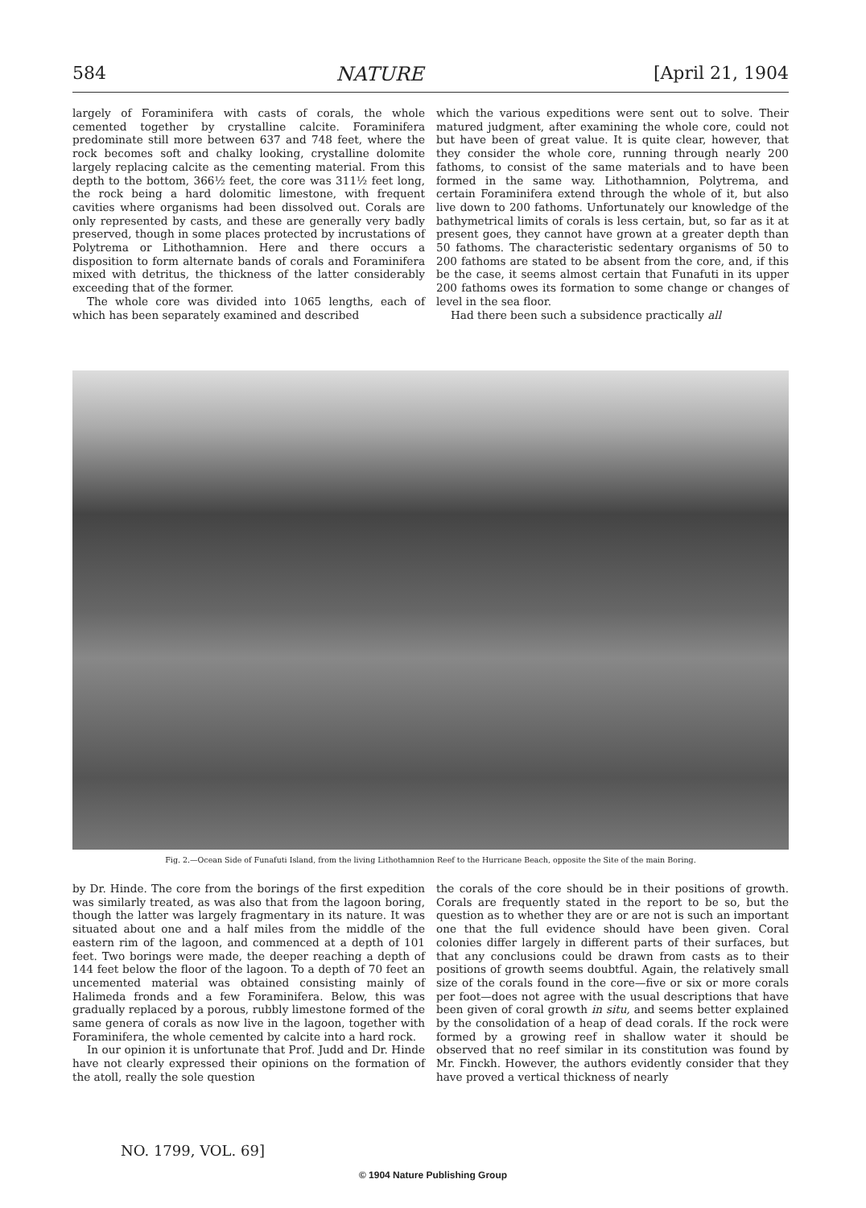584 NATURE [April 21, 1904
largely of Foraminifera with casts of corals, the whole cemented together by crystalline calcite. Foraminifera predominate still more between 637 and 748 feet, where the rock becomes soft and chalky looking, crystalline dolomite largely replacing calcite as the cementing material. From this depth to the bottom, 366½ feet, the core was 311½ feet long, the rock being a hard dolomitic limestone, with frequent cavities where organisms had been dissolved out. Corals are only represented by casts, and these are generally very badly preserved, though in some places protected by incrustations of Polytrema or Lithothamnion. Here and there occurs a disposition to form alternate bands of corals and Foraminifera mixed with detritus, the thickness of the latter considerably exceeding that of the former.
The whole core was divided into 1065 lengths, each of which has been separately examined and described
which the various expeditions were sent out to solve. Their matured judgment, after examining the whole core, could not but have been of great value. It is quite clear, however, that they consider the whole core, running through nearly 200 fathoms, to consist of the same materials and to have been formed in the same way. Lithothamnion, Polytrema, and certain Foraminifera extend through the whole of it, but also live down to 200 fathoms. Unfortunately our knowledge of the bathymetrical limits of corals is less certain, but, so far as it at present goes, they cannot have grown at a greater depth than 50 fathoms. The characteristic sedentary organisms of 50 to 200 fathoms are stated to be absent from the core, and, if this be the case, it seems almost certain that Funafuti in its upper 200 fathoms owes its formation to some change or changes of level in the sea floor.
Had there been such a subsidence practically all
Fig. 2.—Ocean Side of Funafuti Island, from the living Lithothamnion Reef to the Hurricane Beach, opposite the Site of the main Boring.
by Dr. Hinde. The core from the borings of the first expedition was similarly treated, as was also that from the lagoon boring, though the latter was largely fragmentary in its nature. It was situated about one and a half miles from the middle of the eastern rim of the lagoon, and commenced at a depth of 101 feet. Two borings were made, the deeper reaching a depth of 144 feet below the floor of the lagoon. To a depth of 70 feet an uncemented material was obtained consisting mainly of Halimeda fronds and a few Foraminifera. Below, this was gradually replaced by a porous, rubbly limestone formed of the same genera of corals as now live in the lagoon, together with Foraminifera, the whole cemented by calcite into a hard rock.
In our opinion it is unfortunate that Prof. Judd and Dr. Hinde have not clearly expressed their opinions on the formation of the atoll, really the sole question
the corals of the core should be in their positions of growth. Corals are frequently stated in the report to be so, but the question as to whether they are or are not is such an important one that the full evidence should have been given. Coral colonies differ largely in different parts of their surfaces, but that any conclusions could be drawn from casts as to their positions of growth seems doubtful. Again, the relatively small size of the corals found in the core—five or six or more corals per foot—does not agree with the usual descriptions that have been given of coral growth in situ, and seems better explained by the consolidation of a heap of dead corals. If the rock were formed by a growing reef in shallow water it should be observed that no reef similar in its constitution was found by Mr. Finckh. However, the authors evidently consider that they have proved a vertical thickness of nearly
NO. 1799, VOL. 69]
© 1904 Nature Publishing Group